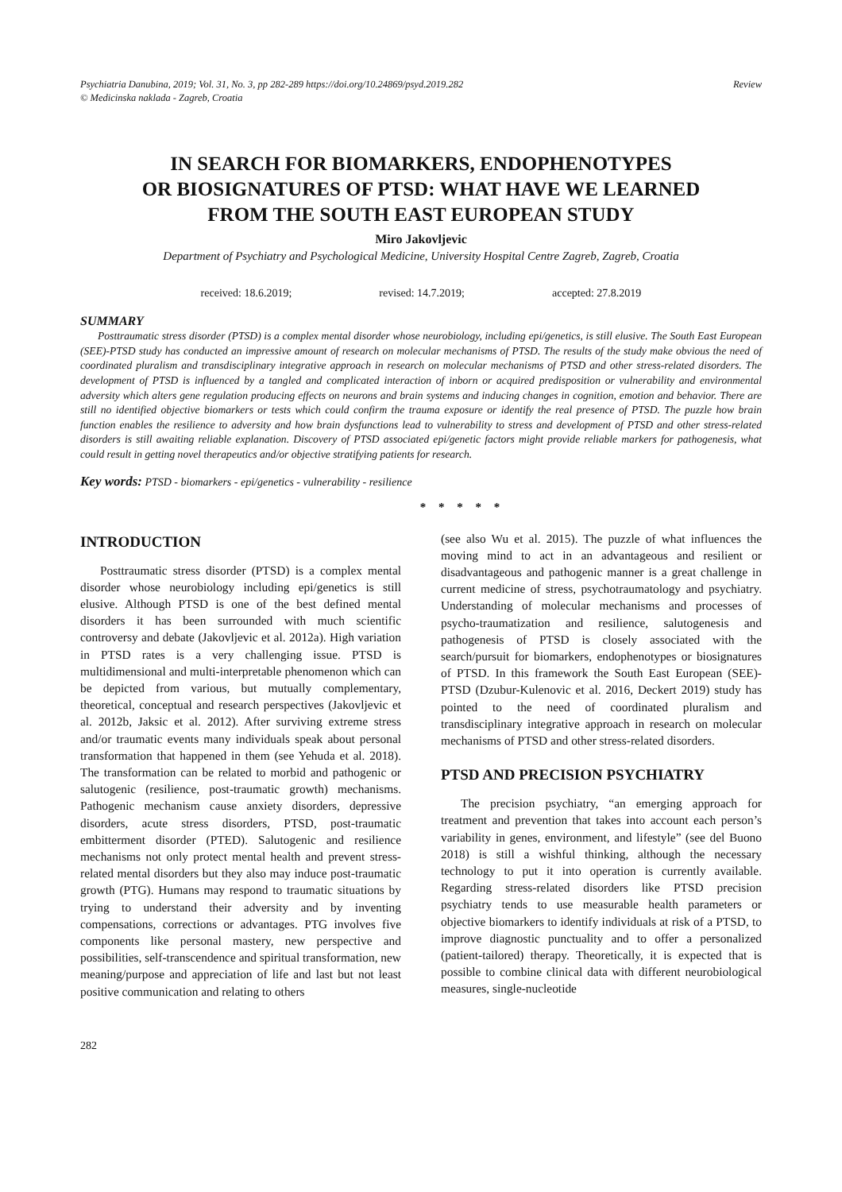Psychiatria Danubina, 2019; Vol. 31, No. 3, pp 282-289 https://doi.org/10.24869/psyd.2019.282
© Medicinska naklada - Zagreb, Croatia
Review
IN SEARCH FOR BIOMARKERS, ENDOPHENOTYPES
OR BIOSIGNATURES OF PTSD: WHAT HAVE WE LEARNED
FROM THE SOUTH EAST EUROPEAN STUDY
Miro Jakovljevic
Department of Psychiatry and Psychological Medicine, University Hospital Centre Zagreb, Zagreb, Croatia
received: 18.6.2019; revised: 14.7.2019; accepted: 27.8.2019
SUMMARY
Posttraumatic stress disorder (PTSD) is a complex mental disorder whose neurobiology, including epi/genetics, is still elusive. The South East European (SEE)-PTSD study has conducted an impressive amount of research on molecular mechanisms of PTSD. The results of the study make obvious the need of coordinated pluralism and transdisciplinary integrative approach in research on molecular mechanisms of PTSD and other stress-related disorders. The development of PTSD is influenced by a tangled and complicated interaction of inborn or acquired predisposition or vulnerability and environmental adversity which alters gene regulation producing effects on neurons and brain systems and inducing changes in cognition, emotion and behavior. There are still no identified objective biomarkers or tests which could confirm the trauma exposure or identify the real presence of PTSD. The puzzle how brain function enables the resilience to adversity and how brain dysfunctions lead to vulnerability to stress and development of PTSD and other stress-related disorders is still awaiting reliable explanation. Discovery of PTSD associated epi/genetic factors might provide reliable markers for pathogenesis, what could result in getting novel therapeutics and/or objective stratifying patients for research.
Key words: PTSD - biomarkers - epi/genetics - vulnerability - resilience
* * * * *
INTRODUCTION
Posttraumatic stress disorder (PTSD) is a complex mental disorder whose neurobiology including epi/genetics is still elusive. Although PTSD is one of the best defined mental disorders it has been surrounded with much scientific controversy and debate (Jakovljevic et al. 2012a). High variation in PTSD rates is a very challenging issue. PTSD is multidimensional and multi-interpretable phenomenon which can be depicted from various, but mutually complementary, theoretical, conceptual and research perspectives (Jakovljevic et al. 2012b, Jaksic et al. 2012). After surviving extreme stress and/or traumatic events many individuals speak about personal transformation that happened in them (see Yehuda et al. 2018). The transformation can be related to morbid and pathogenic or salutogenic (resilience, post-traumatic growth) mechanisms. Pathogenic mechanism cause anxiety disorders, depressive disorders, acute stress disorders, PTSD, post-traumatic embitterment disorder (PTED). Salutogenic and resilience mechanisms not only protect mental health and prevent stress-related mental disorders but they also may induce post-traumatic growth (PTG). Humans may respond to traumatic situations by trying to understand their adversity and by inventing compensations, corrections or advantages. PTG involves five components like personal mastery, new perspective and possibilities, self-transcendence and spiritual transformation, new meaning/purpose and appreciation of life and last but not least positive communication and relating to others
(see also Wu et al. 2015). The puzzle of what influences the moving mind to act in an advantageous and resilient or disadvantageous and pathogenic manner is a great challenge in current medicine of stress, psychotraumatology and psychiatry. Understanding of molecular mechanisms and processes of psycho-traumatization and resilience, salutogenesis and pathogenesis of PTSD is closely associated with the search/pursuit for biomarkers, endophenotypes or biosignatures of PTSD. In this framework the South East European (SEE)-PTSD (Dzubur-Kulenovic et al. 2016, Deckert 2019) study has pointed to the need of coordinated pluralism and transdisciplinary integrative approach in research on molecular mechanisms of PTSD and other stress-related disorders.
PTSD AND PRECISION PSYCHIATRY
The precision psychiatry, “an emerging approach for treatment and prevention that takes into account each person’s variability in genes, environment, and lifestyle” (see del Buono 2018) is still a wishful thinking, although the necessary technology to put it into operation is currently available. Regarding stress-related disorders like PTSD precision psychiatry tends to use measurable health parameters or objective biomarkers to identify individuals at risk of a PTSD, to improve diagnostic punctuality and to offer a personalized (patient-tailored) therapy. Theoretically, it is expected that is possible to combine clinical data with different neurobiological measures, single-nucleotide
282